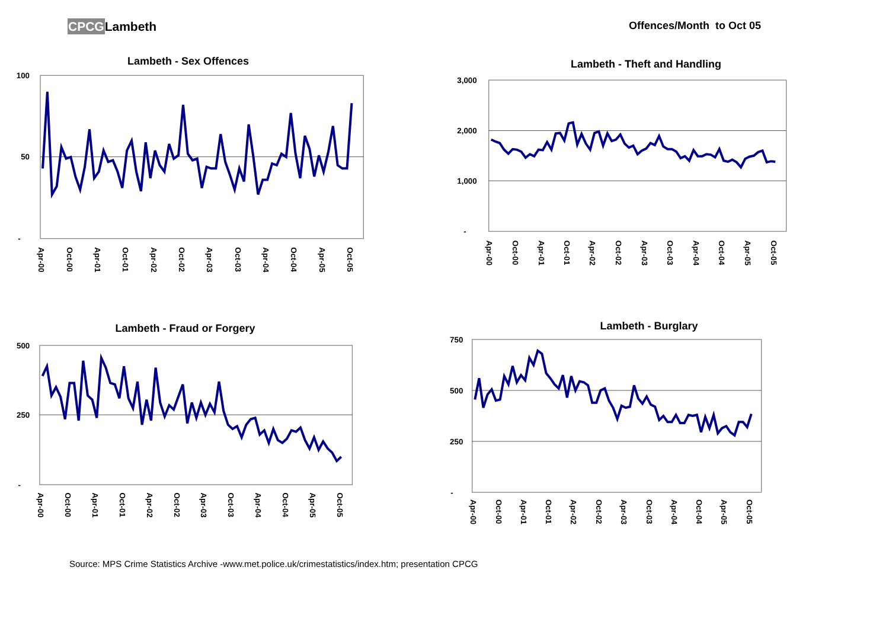CPCGLambeth
Offences/Month to Oct 05
Lambeth - Sex Offences
100
50
-
Apr-00
Oct-00
Apr-01
Oct-01
Apr-02
Oct-02
Apr-03
Oct-03
Apr-04
Oct-04
Apr-05
Oct-05
Lambeth - Theft and Handling
3,000
2,000
1,000
-
Apr-00
Oct-00
Apr-01
Oct-01
Apr-02
Oct-02
Apr-03
Oct-03
Apr-04
Oct-04
Apr-05
Oct-05
Lambeth - Fraud or Forgery
500
250
-
Apr-00
Oct-00
Apr-01
Oct-01
Apr-02
Oct-02
Apr-03
Oct-03
Apr-04
Oct-04
Apr-05
Oct-05
Lambeth - Burglary
750
500
250
-
Apr-00
Oct-00
Apr-01
Oct-01
Apr-02
Oct-02
Apr-03
Oct-03
Apr-04
Oct-04
Apr-05
Oct-05
Source: MPS Crime Statistics Archive -www.met.police.uk/crimestatistics/index.htm; presentation CPCG